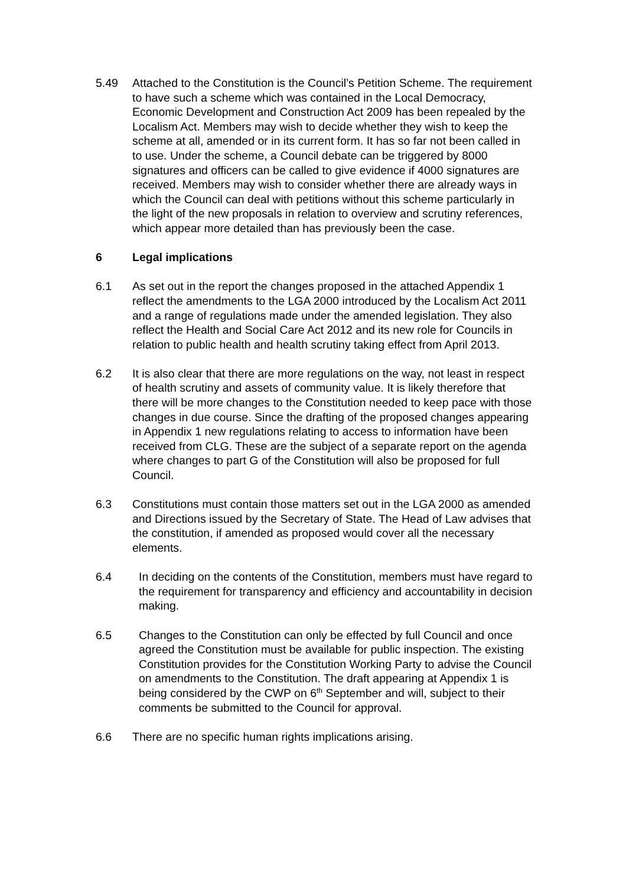5.49 Attached to the Constitution is the Council’s Petition Scheme. The requirement to have such a scheme which was contained in the Local Democracy, Economic Development and Construction Act 2009 has been repealed by the Localism Act. Members may wish to decide whether they wish to keep the scheme at all, amended or in its current form. It has so far not been called in to use. Under the scheme, a Council debate can be triggered by 8000 signatures and officers can be called to give evidence if 4000 signatures are received. Members may wish to consider whether there are already ways in which the Council can deal with petitions without this scheme particularly in the light of the new proposals in relation to overview and scrutiny references, which appear more detailed than has previously been the case.
6 Legal implications
6.1 As set out in the report the changes proposed in the attached Appendix 1 reflect the amendments to the LGA 2000 introduced by the Localism Act 2011 and a range of regulations made under the amended legislation. They also reflect the Health and Social Care Act 2012 and its new role for Councils in relation to public health and health scrutiny taking effect from April 2013.
6.2 It is also clear that there are more regulations on the way, not least in respect of health scrutiny and assets of community value. It is likely therefore that there will be more changes to the Constitution needed to keep pace with those changes in due course. Since the drafting of the proposed changes appearing in Appendix 1 new regulations relating to access to information have been received from CLG. These are the subject of a separate report on the agenda where changes to part G of the Constitution will also be proposed for full Council.
6.3 Constitutions must contain those matters set out in the LGA 2000 as amended and Directions issued by the Secretary of State. The Head of Law advises that the constitution, if amended as proposed would cover all the necessary elements.
6.4 In deciding on the contents of the Constitution, members must have regard to the requirement for transparency and efficiency and accountability in decision making.
6.5 Changes to the Constitution can only be effected by full Council and once agreed the Constitution must be available for public inspection. The existing Constitution provides for the Constitution Working Party to advise the Council on amendments to the Constitution. The draft appearing at Appendix 1 is being considered by the CWP on 6<sup>th</sup> September and will, subject to their comments be submitted to the Council for approval.
6.6 There are no specific human rights implications arising.